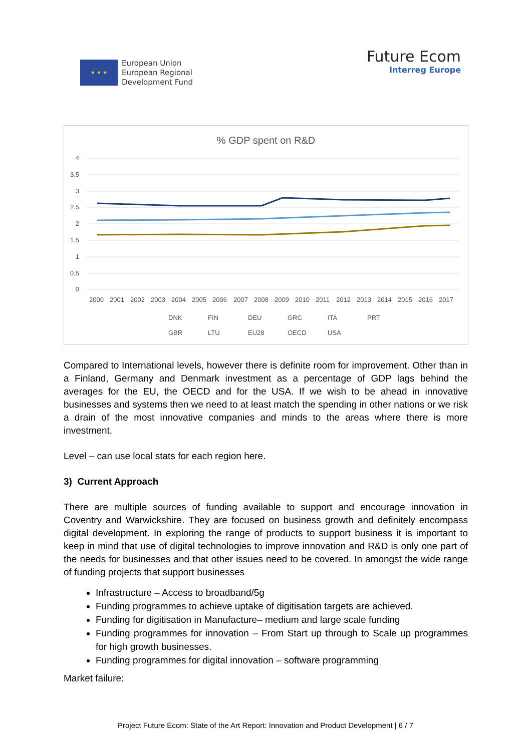★ ★ ★
European Union
European Regional
Development Fund
Future Ecom
Interreg Europe
% GDP spent on R&D
4
3.5
3
2.5
2
1.5
1
0.5
0
2000
2001
2002
2003
2004
2005
2006
2007
2008
2009
2010
2011
2012
2013
2014
2015
2016
2017
DNK
FIN
DEU
GRC
ITA
PRT
GBR
LTU
EU28
OECD
USA
Compared to International levels, however there is definite room for improvement. Other than in a Finland, Germany and Denmark investment as a percentage of GDP lags behind the averages for the EU, the OECD and for the USA. If we wish to be ahead in innovative businesses and systems then we need to at least match the spending in other nations or we risk a drain of the most innovative companies and minds to the areas where there is more investment.
Level – can use local stats for each region here.
3) Current Approach
There are multiple sources of funding available to support and encourage innovation in Coventry and Warwickshire. They are focused on business growth and definitely encompass digital development. In exploring the range of products to support business it is important to keep in mind that use of digital technologies to improve innovation and R&D is only one part of the needs for businesses and that other issues need to be covered. In amongst the wide range of funding projects that support businesses
Infrastructure – Access to broadband/5g
Funding programmes to achieve uptake of digitisation targets are achieved.
Funding for digitisation in Manufacture– medium and large scale funding
Funding programmes for innovation – From Start up through to Scale up programmes for high growth businesses.
Funding programmes for digital innovation – software programming
Market failure:
Project Future Ecom: State of the Art Report: Innovation and Product Development | 6 / 7